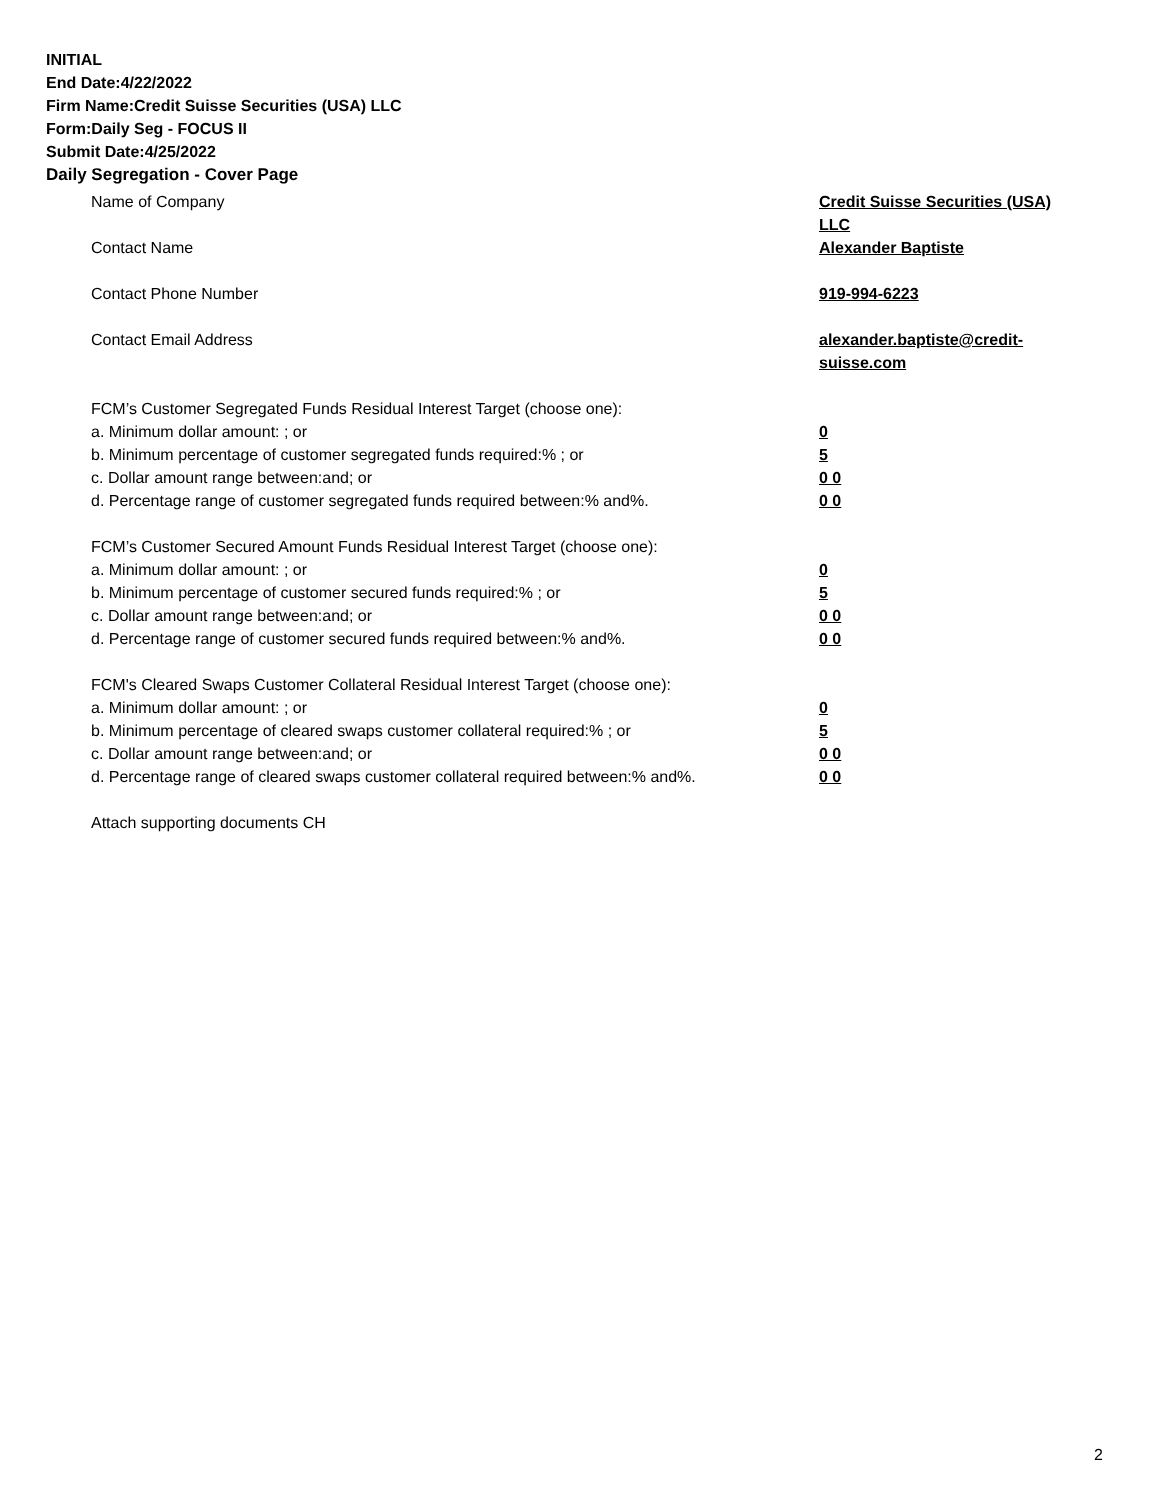INITIAL
End Date:4/22/2022
Firm Name:Credit Suisse Securities (USA) LLC
Form:Daily Seg - FOCUS II
Submit Date:4/25/2022
Daily Segregation - Cover Page
Name of Company Credit Suisse Securities (USA) LLC
Contact Name Alexander Baptiste
Contact Phone Number 919-994-6223
Contact Email Address alexander.baptiste@credit-suisse.com
FCM’s Customer Segregated Funds Residual Interest Target (choose one):
a. Minimum dollar amount: ; or 0
b. Minimum percentage of customer segregated funds required:% ; or 5
c. Dollar amount range between:and; or 0 0
d. Percentage range of customer segregated funds required between:% and%. 0 0
FCM’s Customer Secured Amount Funds Residual Interest Target (choose one):
a. Minimum dollar amount: ; or 0
b. Minimum percentage of customer secured funds required:% ; or 5
c. Dollar amount range between:and; or 0 0
d. Percentage range of customer secured funds required between:% and%. 0 0
FCM's Cleared Swaps Customer Collateral Residual Interest Target (choose one):
a. Minimum dollar amount: ; or 0
b. Minimum percentage of cleared swaps customer collateral required:% ; or 5
c. Dollar amount range between:and; or 0 0
d. Percentage range of cleared swaps customer collateral required between:% and%.
0 0
Attach supporting documents CH
2